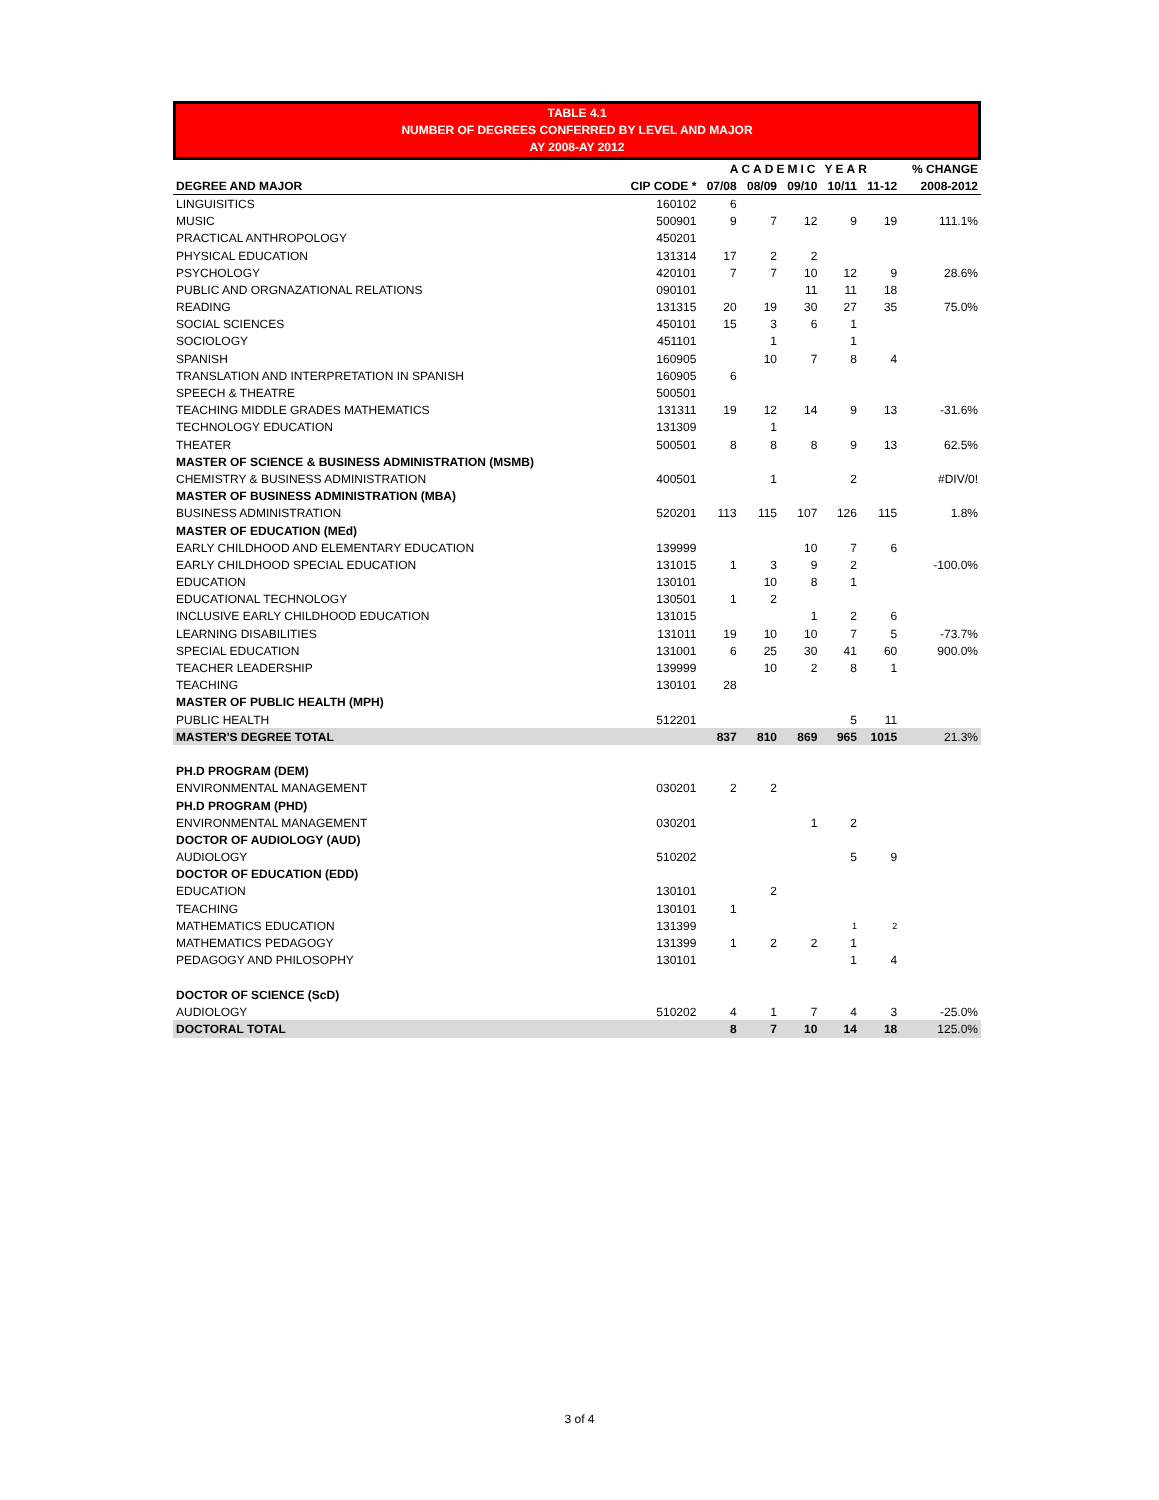TABLE 4.1
NUMBER OF DEGREES CONFERRED BY LEVEL AND MAJOR
AY 2008-AY 2012
| | | ACADEMIC YEAR | | | | | % CHANGE |
| --- | --- | --- | --- | --- | --- | --- | --- |
| DEGREE AND MAJOR | CIP CODE * | 07/08 | 08/09 | 09/10 | 10/11 | 11-12 | 2008-2012 |
| LINGUISITICS | 160102 | 6 | | | | | |
| MUSIC | 500901 | 9 | 7 | 12 | 9 | 19 | 111.1% |
| PRACTICAL ANTHROPOLOGY | 450201 | | | | | | |
| PHYSICAL EDUCATION | 131314 | 17 | 2 | 2 | | | |
| PSYCHOLOGY | 420101 | 7 | 7 | 10 | 12 | 9 | 28.6% |
| PUBLIC AND ORGNAZATIONAL RELATIONS | 090101 | | | 11 | 11 | 18 | |
| READING | 131315 | 20 | 19 | 30 | 27 | 35 | 75.0% |
| SOCIAL SCIENCES | 450101 | 15 | 3 | 6 | 1 | | |
| SOCIOLOGY | 451101 | | 1 | | 1 | | |
| SPANISH | 160905 | | 10 | 7 | 8 | 4 | |
| TRANSLATION AND INTERPRETATION IN SPANISH | 160905 | 6 | | | | | |
| SPEECH & THEATRE | 500501 | | | | | | |
| TEACHING MIDDLE GRADES MATHEMATICS | 131311 | 19 | 12 | 14 | 9 | 13 | -31.6% |
| TECHNOLOGY EDUCATION | 131309 | | 1 | | | | |
| THEATER | 500501 | 8 | 8 | 8 | 9 | 13 | 62.5% |
| MASTER OF SCIENCE & BUSINESS ADMINISTRATION (MSMB) | | | | | | | |
| CHEMISTRY & BUSINESS ADMINISTRATION | 400501 | | 1 | | 2 | | #DIV/0! |
| MASTER OF BUSINESS ADMINISTRATION (MBA) | | | | | | | |
| BUSINESS ADMINISTRATION | 520201 | 113 | 115 | 107 | 126 | 115 | 1.8% |
| MASTER OF EDUCATION (MEd) | | | | | | | |
| EARLY CHILDHOOD AND ELEMENTARY EDUCATION | 139999 | | | 10 | 7 | 6 | |
| EARLY CHILDHOOD SPECIAL EDUCATION | 131015 | 1 | 3 | 9 | 2 | | -100.0% |
| EDUCATION | 130101 | | 10 | 8 | 1 | | |
| EDUCATIONAL TECHNOLOGY | 130501 | 1 | 2 | | | | |
| INCLUSIVE EARLY CHILDHOOD EDUCATION | 131015 | | | 1 | 2 | 6 | |
| LEARNING DISABILITIES | 131011 | 19 | 10 | 10 | 7 | 5 | -73.7% |
| SPECIAL EDUCATION | 131001 | 6 | 25 | 30 | 41 | 60 | 900.0% |
| TEACHER LEADERSHIP | 139999 | | 10 | 2 | 8 | 1 | |
| TEACHING | 130101 | 28 | | | | | |
| MASTER OF PUBLIC HEALTH (MPH) | | | | | | | |
| PUBLIC HEALTH | 512201 | | | | 5 | 11 | |
| MASTER'S DEGREE TOTAL | | 837 | 810 | 869 | 965 | 1015 | 21.3% |
| PH.D PROGRAM (DEM) | | | | | | | |
| ENVIRONMENTAL MANAGEMENT | 030201 | 2 | 2 | | | | |
| PH.D PROGRAM (PHD) | | | | | | | |
| ENVIRONMENTAL MANAGEMENT | 030201 | | | 1 | 2 | | |
| DOCTOR OF AUDIOLOGY (AUD) | | | | | | | |
| AUDIOLOGY | 510202 | | | | 5 | 9 | |
| DOCTOR OF EDUCATION (EDD) | | | | | | | |
| EDUCATION | 130101 | | 2 | | | | |
| TEACHING | 130101 | 1 | | | | | |
| MATHEMATICS EDUCATION | 131399 | | | | 1 | 2 | |
| MATHEMATICS PEDAGOGY | 131399 | 1 | 2 | 2 | 1 | | |
| PEDAGOGY AND PHILOSOPHY | 130101 | | | | 1 | 4 | |
| DOCTOR OF SCIENCE (ScD) | | | | | | | |
| AUDIOLOGY | 510202 | 4 | 1 | 7 | 4 | 3 | -25.0% |
| DOCTORAL TOTAL | | 8 | 7 | 10 | 14 | 18 | 125.0% |
3 of 4